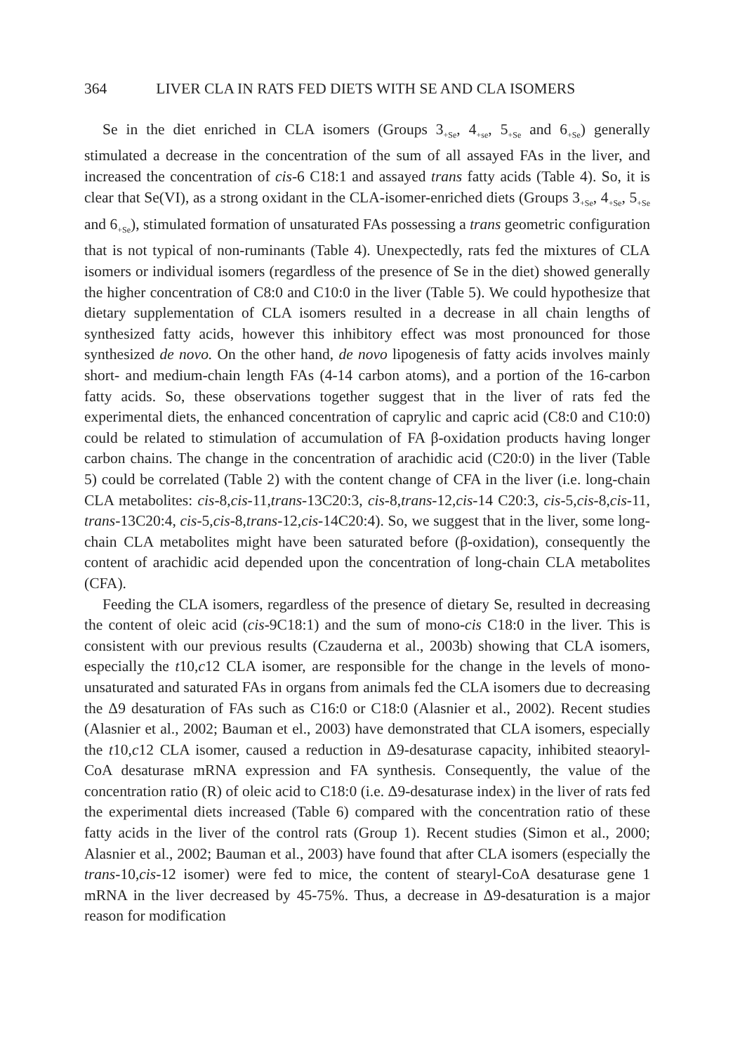364 LIVER CLA IN RATS FED DIETS WITH SE AND CLA ISOMERS
Se in the diet enriched in CLA isomers (Groups 3<sub>+Se</sub>, 4<sub>+se</sub>, 5<sub>+Se</sub> and 6<sub>+Se</sub>) generally stimulated a decrease in the concentration of the sum of all assayed FAs in the liver, and increased the concentration of cis-6 C18:1 and assayed trans fatty acids (Table 4). So, it is clear that Se(VI), as a strong oxidant in the CLA-isomer-enriched diets (Groups 3<sub>+Se</sub>, 4<sub>+Se</sub>, 5<sub>+Se</sub> and 6<sub>+Se</sub>), stimulated formation of unsaturated FAs possessing a trans geometric configuration that is not typical of non-ruminants (Table 4). Unexpectedly, rats fed the mixtures of CLA isomers or individual isomers (regardless of the presence of Se in the diet) showed generally the higher concentration of C8:0 and C10:0 in the liver (Table 5). We could hypothesize that dietary supplementation of CLA isomers resulted in a decrease in all chain lengths of synthesized fatty acids, however this inhibitory effect was most pronounced for those synthesized de novo. On the other hand, de novo lipogenesis of fatty acids involves mainly short- and medium-chain length FAs (4-14 carbon atoms), and a portion of the 16-carbon fatty acids. So, these observations together suggest that in the liver of rats fed the experimental diets, the enhanced concentration of caprylic and capric acid (C8:0 and C10:0) could be related to stimulation of accumulation of FA β-oxidation products having longer carbon chains. The change in the concentration of arachidic acid (C20:0) in the liver (Table 5) could be correlated (Table 2) with the content change of CFA in the liver (i.e. long-chain CLA metabolites: cis-8,cis-11,trans-13C20:3, cis-8,trans-12,cis-14 C20:3, cis-5,cis-8,cis-11, trans-13C20:4, cis-5,cis-8,trans-12,cis-14C20:4). So, we suggest that in the liver, some long-chain CLA metabolites might have been saturated before (β-oxidation), consequently the content of arachidic acid depended upon the concentration of long-chain CLA metabolites (CFA).
Feeding the CLA isomers, regardless of the presence of dietary Se, resulted in decreasing the content of oleic acid (cis-9C18:1) and the sum of mono-cis C18:0 in the liver. This is consistent with our previous results (Czauderna et al., 2003b) showing that CLA isomers, especially the t10,c12 CLA isomer, are responsible for the change in the levels of mono-unsaturated and saturated FAs in organs from animals fed the CLA isomers due to decreasing the Δ9 desaturation of FAs such as C16:0 or C18:0 (Alasnier et al., 2002). Recent studies (Alasnier et al., 2002; Bauman et el., 2003) have demonstrated that CLA isomers, especially the t10,c12 CLA isomer, caused a reduction in Δ9-desaturase capacity, inhibited steaoryl-CoA desaturase mRNA expression and FA synthesis. Consequently, the value of the concentration ratio (R) of oleic acid to C18:0 (i.e. Δ9-desaturase index) in the liver of rats fed the experimental diets increased (Table 6) compared with the concentration ratio of these fatty acids in the liver of the control rats (Group 1). Recent studies (Simon et al., 2000; Alasnier et al., 2002; Bauman et al., 2003) have found that after CLA isomers (especially the trans-10,cis-12 isomer) were fed to mice, the content of stearyl-CoA desaturase gene 1 mRNA in the liver decreased by 45-75%. Thus, a decrease in Δ9-desaturation is a major reason for modification